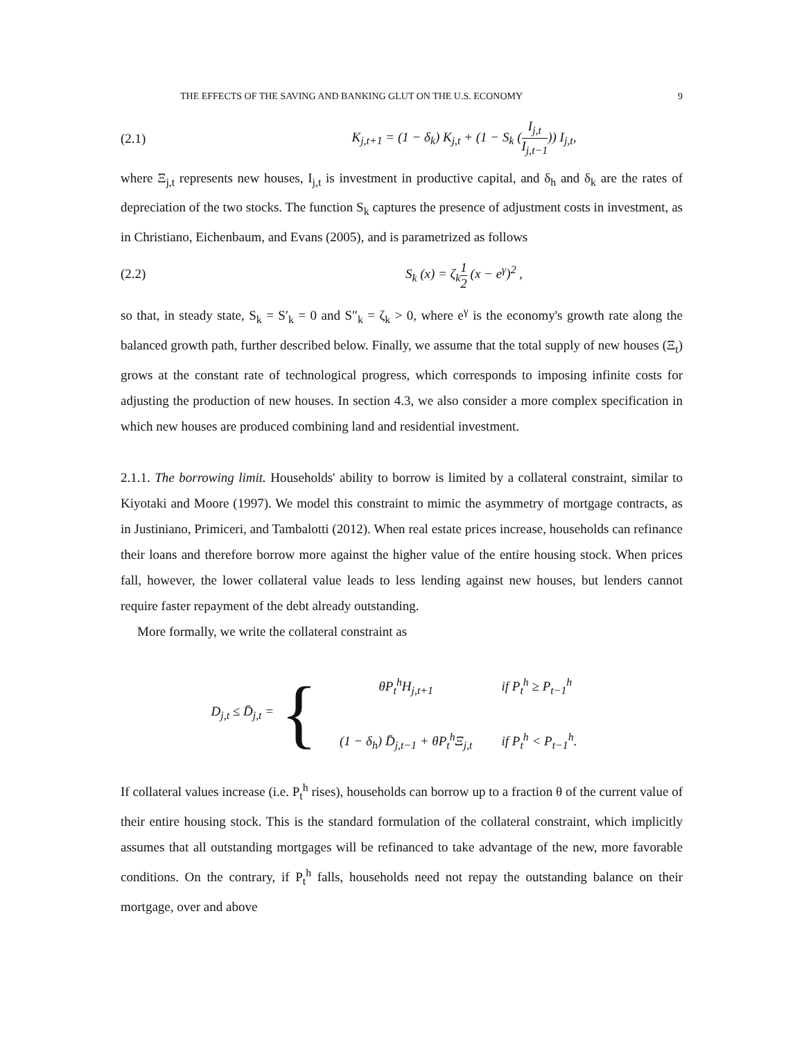THE EFFECTS OF THE SAVING AND BANKING GLUT ON THE U.S. ECONOMY 9
(2.1) K<sub>j,t+1</sub> = (1 − δ<sub>k</sub>) K<sub>j,t</sub> + (1 − S<sub>k</sub> (I<sub>j,t</sub> I<sub>j,t−1</sub>)) I<sub>j,t</sub>,
where Ξ<sub>j,t</sub> represents new houses, I<sub>j,t</sub> is investment in productive capital, and δ<sub>h</sub> and δ<sub>k</sub> are the rates of depreciation of the two stocks. The function S<sub>k</sub> captures the presence of adjustment costs in investment, as in Christiano, Eichenbaum, and Evans (2005), and is parametrized as follows
(2.2) S<sub>k</sub> (x) = ζ<sub>k</sub>1 2 (x − e<sup>γ</sup>)<sup>2</sup> ,
so that, in steady state, S<sub>k</sub> = S′<sub>k</sub> = 0 and S″<sub>k</sub> = ζ<sub>k</sub> > 0, where e<sup>γ</sup> is the economy's growth rate along the balanced growth path, further described below. Finally, we assume that the total supply of new houses (Ξ<sub>t</sub>) grows at the constant rate of technological progress, which corresponds to imposing infinite costs for adjusting the production of new houses. In section 4.3, we also consider a more complex specification in which new houses are produced combining land and residential investment.
2.1.1. The borrowing limit. Households' ability to borrow is limited by a collateral constraint, similar to Kiyotaki and Moore (1997). We model this constraint to mimic the asymmetry of mortgage contracts, as in Justiniano, Primiceri, and Tambalotti (2012). When real estate prices increase, households can refinance their loans and therefore borrow more against the higher value of the entire housing stock. When prices fall, however, the lower collateral value leads to less lending against new houses, but lenders cannot require faster repayment of the debt already outstanding.
More formally, we write the collateral constraint as
D<sub>j,t</sub> ≤ D̄<sub>j,t</sub> = {
| θP<sub>t</sub><sup>h</sup>H<sub>j,t+1</sub> | if P<sub>t</sub><sup>h</sup> ≥ P<sub>t−1</sub><sup>h</sup> |
| (1 − δ<sub>h</sub>) D̄<sub>j,t−1</sub> + θP<sub>t</sub><sup>h</sup>Ξ<sub>j,t</sub> | if P<sub>t</sub><sup>h</sup> < P<sub>t−1</sub><sup>h</sup>. |
If collateral values increase (i.e. P<sub>t</sub><sup>h</sup> rises), households can borrow up to a fraction θ of the current value of their entire housing stock. This is the standard formulation of the collateral constraint, which implicitly assumes that all outstanding mortgages will be refinanced to take advantage of the new, more favorable conditions. On the contrary, if P<sub>t</sub><sup>h</sup> falls, households need not repay the outstanding balance on their mortgage, over and above